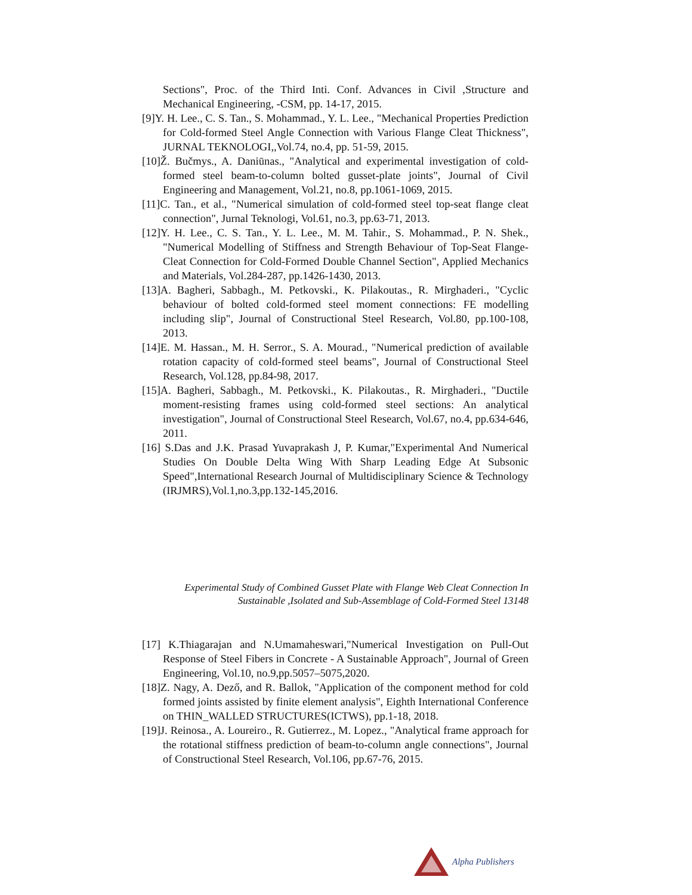Sections", Proc. of the Third Inti. Conf. Advances in Civil ,Structure and Mechanical Engineering, -CSM, pp. 14-17, 2015.
[9]Y. H. Lee., C. S. Tan., S. Mohammad., Y. L. Lee., "Mechanical Properties Prediction for Cold-formed Steel Angle Connection with Various Flange Cleat Thickness", JURNAL TEKNOLOGI,,Vol.74, no.4, pp. 51-59, 2015.
[10]Ž. Bučmys., A. Daniūnas., "Analytical and experimental investigation of cold-formed steel beam-to-column bolted gusset-plate joints", Journal of Civil Engineering and Management, Vol.21, no.8, pp.1061-1069, 2015.
[11]C. Tan., et al., "Numerical simulation of cold-formed steel top-seat flange cleat connection", Jurnal Teknologi, Vol.61, no.3, pp.63-71, 2013.
[12]Y. H. Lee., C. S. Tan., Y. L. Lee., M. M. Tahir., S. Mohammad., P. N. Shek., "Numerical Modelling of Stiffness and Strength Behaviour of Top-Seat Flange-Cleat Connection for Cold-Formed Double Channel Section", Applied Mechanics and Materials, Vol.284-287, pp.1426-1430, 2013.
[13]A. Bagheri, Sabbagh., M. Petkovski., K. Pilakoutas., R. Mirghaderi., "Cyclic behaviour of bolted cold-formed steel moment connections: FE modelling including slip", Journal of Constructional Steel Research, Vol.80, pp.100-108, 2013.
[14]E. M. Hassan., M. H. Serror., S. A. Mourad., "Numerical prediction of available rotation capacity of cold-formed steel beams", Journal of Constructional Steel Research, Vol.128, pp.84-98, 2017.
[15]A. Bagheri, Sabbagh., M. Petkovski., K. Pilakoutas., R. Mirghaderi., "Ductile moment-resisting frames using cold-formed steel sections: An analytical investigation", Journal of Constructional Steel Research, Vol.67, no.4, pp.634-646, 2011.
[16] S.Das and J.K. Prasad Yuvaprakash J, P. Kumar,"Experimental And Numerical Studies On Double Delta Wing With Sharp Leading Edge At Subsonic Speed",International Research Journal of Multidisciplinary Science & Technology (IRJMRS),Vol.1,no.3,pp.132-145,2016.
Experimental Study of Combined Gusset Plate with Flange Web Cleat Connection In
Sustainable ,Isolated and Sub-Assemblage of Cold-Formed Steel 13148
[17] K.Thiagarajan and N.Umamaheswari,"Numerical Investigation on Pull-Out Response of Steel Fibers in Concrete - A Sustainable Approach", Journal of Green Engineering, Vol.10, no.9,pp.5057–5075,2020.
[18]Z. Nagy, A. Dező, and R. Ballok, "Application of the component method for cold formed joints assisted by finite element analysis", Eighth International Conference on THIN_WALLED STRUCTURES(ICTWS), pp.1-18, 2018.
[19]J. Reinosa., A. Loureiro., R. Gutierrez., M. Lopez., "Analytical frame approach for the rotational stiffness prediction of beam-to-column angle connections", Journal of Constructional Steel Research, Vol.106, pp.67-76, 2015.
Alpha Publishers